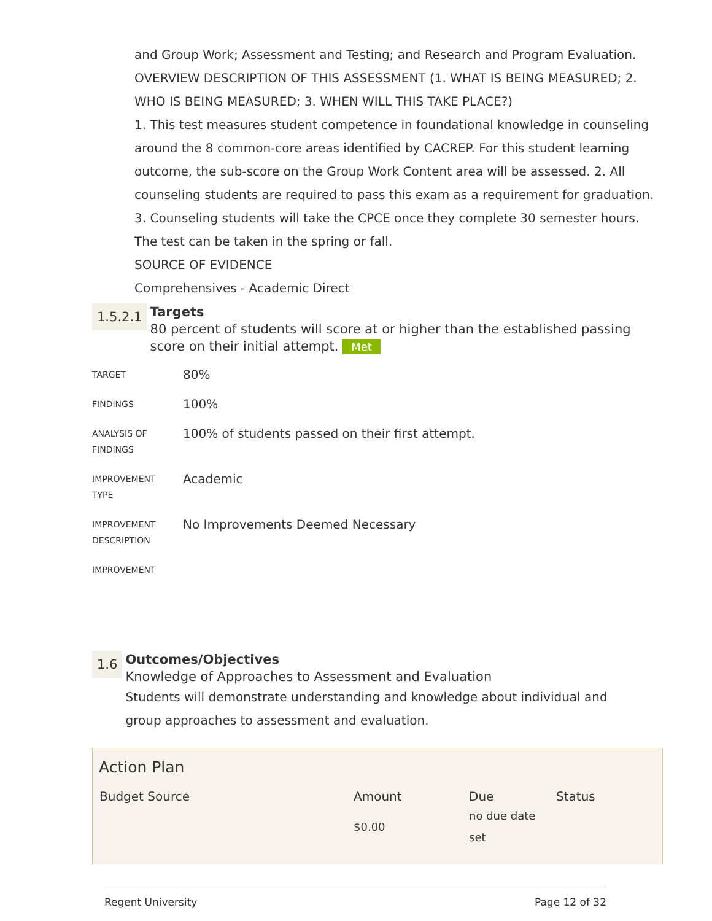and Group Work; Assessment and Testing; and Research and Program Evaluation.
OVERVIEW DESCRIPTION OF THIS ASSESSMENT (1. WHAT IS BEING MEASURED; 2. WHO IS BEING MEASURED; 3. WHEN WILL THIS TAKE PLACE?)
1. This test measures student competence in foundational knowledge in counseling around the 8 common-core areas identified by CACREP. For this student learning outcome, the sub-score on the Group Work Content area will be assessed. 2. All counseling students are required to pass this exam as a requirement for graduation. 3. Counseling students will take the CPCE once they complete 30 semester hours. The test can be taken in the spring or fall.
SOURCE OF EVIDENCE
Comprehensives - Academic Direct
1.5.2.1
Targets
80 percent of students will score at or higher than the established passing score on their initial attempt. Met
| TARGET | 80% |
| FINDINGS | 100% |
| ANALYSIS OF FINDINGS | 100% of students passed on their first attempt. |
| IMPROVEMENT TYPE | Academic |
| IMPROVEMENT DESCRIPTION | No Improvements Deemed Necessary |
| IMPROVEMENT | |
1.6
Outcomes/Objectives
Knowledge of Approaches to Assessment and Evaluation
Students will demonstrate understanding and knowledge about individual and group approaches to assessment and evaluation.
Action Plan
| Budget Source | Amount | Due | Status |
| --- | --- | --- | --- |
| | $0.00 | no due date set | |
Regent University Page 12 of 32